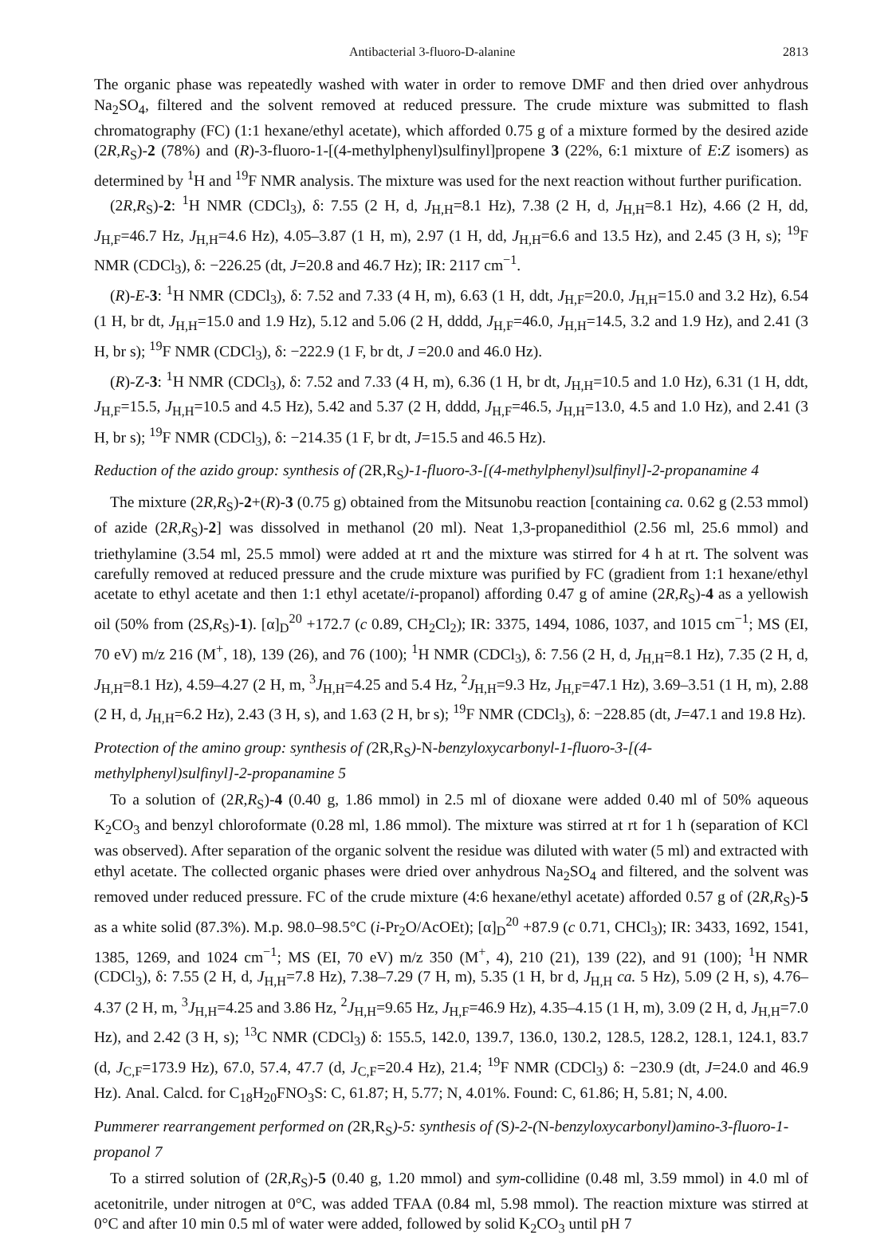Antibacterial 3-fluoro-D-alanine 2813
The organic phase was repeatedly washed with water in order to remove DMF and then dried over anhydrous Na<sub>2</sub>SO<sub>4</sub>, filtered and the solvent removed at reduced pressure. The crude mixture was submitted to flash chromatography (FC) (1:1 hexane/ethyl acetate), which afforded 0.75 g of a mixture formed by the desired azide (2R,R<sub>S</sub>)-2 (78%) and (R)-3-fluoro-1-[(4-methylphenyl)sulfinyl]propene 3 (22%, 6:1 mixture of E:Z isomers) as determined by <sup>1</sup>H and <sup>19</sup>F NMR analysis. The mixture was used for the next reaction without further purification.
(2R,R<sub>S</sub>)-2: <sup>1</sup>H NMR (CDCl<sub>3</sub>), δ: 7.55 (2 H, d, J<sub>H,H</sub>=8.1 Hz), 7.38 (2 H, d, J<sub>H,H</sub>=8.1 Hz), 4.66 (2 H, dd, J<sub>H,F</sub>=46.7 Hz, J<sub>H,H</sub>=4.6 Hz), 4.05–3.87 (1 H, m), 2.97 (1 H, dd, J<sub>H,H</sub>=6.6 and 13.5 Hz), and 2.45 (3 H, s); <sup>19</sup>F NMR (CDCl<sub>3</sub>), δ: −226.25 (dt, J=20.8 and 46.7 Hz); IR: 2117 cm<sup>−1</sup>.
(R)-E-3: <sup>1</sup>H NMR (CDCl<sub>3</sub>), δ: 7.52 and 7.33 (4 H, m), 6.63 (1 H, ddt, J<sub>H,F</sub>=20.0, J<sub>H,H</sub>=15.0 and 3.2 Hz), 6.54 (1 H, br dt, J<sub>H,H</sub>=15.0 and 1.9 Hz), 5.12 and 5.06 (2 H, dddd, J<sub>H,F</sub>=46.0, J<sub>H,H</sub>=14.5, 3.2 and 1.9 Hz), and 2.41 (3 H, br s); <sup>19</sup>F NMR (CDCl<sub>3</sub>), δ: −222.9 (1 F, br dt, J =20.0 and 46.0 Hz).
(R)-Z-3: <sup>1</sup>H NMR (CDCl<sub>3</sub>), δ: 7.52 and 7.33 (4 H, m), 6.36 (1 H, br dt, J<sub>H,H</sub>=10.5 and 1.0 Hz), 6.31 (1 H, ddt, J<sub>H,F</sub>=15.5, J<sub>H,H</sub>=10.5 and 4.5 Hz), 5.42 and 5.37 (2 H, dddd, J<sub>H,F</sub>=46.5, J<sub>H,H</sub>=13.0, 4.5 and 1.0 Hz), and 2.41 (3 H, br s); <sup>19</sup>F NMR (CDCl<sub>3</sub>), δ: −214.35 (1 F, br dt, J=15.5 and 46.5 Hz).
Reduction of the azido group: synthesis of (2R,R<sub>S</sub>)-1-fluoro-3-[(4-methylphenyl)sulfinyl]-2-propanamine 4
The mixture (2R,R<sub>S</sub>)-2+(R)-3 (0.75 g) obtained from the Mitsunobu reaction [containing ca. 0.62 g (2.53 mmol) of azide (2R,R<sub>S</sub>)-2] was dissolved in methanol (20 ml). Neat 1,3-propanedithiol (2.56 ml, 25.6 mmol) and triethylamine (3.54 ml, 25.5 mmol) were added at rt and the mixture was stirred for 4 h at rt. The solvent was carefully removed at reduced pressure and the crude mixture was purified by FC (gradient from 1:1 hexane/ethyl acetate to ethyl acetate and then 1:1 ethyl acetate/i-propanol) affording 0.47 g of amine (2R,R<sub>S</sub>)-4 as a yellowish oil (50% from (2S,R<sub>S</sub>)-1). [α]<sub>D</sub><sup>20</sup> +172.7 (c 0.89, CH<sub>2</sub>Cl<sub>2</sub>); IR: 3375, 1494, 1086, 1037, and 1015 cm<sup>−1</sup>; MS (EI, 70 eV) m/z 216 (M<sup>+</sup>, 18), 139 (26), and 76 (100); <sup>1</sup>H NMR (CDCl<sub>3</sub>), δ: 7.56 (2 H, d, J<sub>H,H</sub>=8.1 Hz), 7.35 (2 H, d, J<sub>H,H</sub>=8.1 Hz), 4.59–4.27 (2 H, m, <sup>3</sup>J<sub>H,H</sub>=4.25 and 5.4 Hz, <sup>2</sup>J<sub>H,H</sub>=9.3 Hz, J<sub>H,F</sub>=47.1 Hz), 3.69–3.51 (1 H, m), 2.88 (2 H, d, J<sub>H,H</sub>=6.2 Hz), 2.43 (3 H, s), and 1.63 (2 H, br s); <sup>19</sup>F NMR (CDCl<sub>3</sub>), δ: −228.85 (dt, J=47.1 and 19.8 Hz).
Protection of the amino group: synthesis of (2R,R<sub>S</sub>)-N-benzyloxycarbonyl-1-fluoro-3-[(4-methylphenyl)sulfinyl]-2-propanamine 5
To a solution of (2R,R<sub>S</sub>)-4 (0.40 g, 1.86 mmol) in 2.5 ml of dioxane were added 0.40 ml of 50% aqueous K<sub>2</sub>CO<sub>3</sub> and benzyl chloroformate (0.28 ml, 1.86 mmol). The mixture was stirred at rt for 1 h (separation of KCl was observed). After separation of the organic solvent the residue was diluted with water (5 ml) and extracted with ethyl acetate. The collected organic phases were dried over anhydrous Na<sub>2</sub>SO<sub>4</sub> and filtered, and the solvent was removed under reduced pressure. FC of the crude mixture (4:6 hexane/ethyl acetate) afforded 0.57 g of (2R,R<sub>S</sub>)-5 as a white solid (87.3%). M.p. 98.0–98.5°C (i-Pr<sub>2</sub>O/AcOEt); [α]<sub>D</sub><sup>20</sup> +87.9 (c 0.71, CHCl<sub>3</sub>); IR: 3433, 1692, 1541, 1385, 1269, and 1024 cm<sup>−1</sup>; MS (EI, 70 eV) m/z 350 (M<sup>+</sup>, 4), 210 (21), 139 (22), and 91 (100); <sup>1</sup>H NMR (CDCl<sub>3</sub>), δ: 7.55 (2 H, d, J<sub>H,H</sub>=7.8 Hz), 7.38–7.29 (7 H, m), 5.35 (1 H, br d, J<sub>H,H</sub> ca. 5 Hz), 5.09 (2 H, s), 4.76–4.37 (2 H, m, <sup>3</sup>J<sub>H,H</sub>=4.25 and 3.86 Hz, <sup>2</sup>J<sub>H,H</sub>=9.65 Hz, J<sub>H,F</sub>=46.9 Hz), 4.35–4.15 (1 H, m), 3.09 (2 H, d, J<sub>H,H</sub>=7.0 Hz), and 2.42 (3 H, s); <sup>13</sup>C NMR (CDCl<sub>3</sub>) δ: 155.5, 142.0, 139.7, 136.0, 130.2, 128.5, 128.2, 128.1, 124.1, 83.7 (d, J<sub>C,F</sub>=173.9 Hz), 67.0, 57.4, 47.7 (d, J<sub>C,F</sub>=20.4 Hz), 21.4; <sup>19</sup>F NMR (CDCl<sub>3</sub>) δ: −230.9 (dt, J=24.0 and 46.9 Hz). Anal. Calcd. for C<sub>18</sub>H<sub>20</sub>FNO<sub>3</sub>S: C, 61.87; H, 5.77; N, 4.01%. Found: C, 61.86; H, 5.81; N, 4.00.
Pummerer rearrangement performed on (2R,R<sub>S</sub>)-5: synthesis of (S)-2-(N-benzyloxycarbonyl)amino-3-fluoro-1-propanol 7
To a stirred solution of (2R,R<sub>S</sub>)-5 (0.40 g, 1.20 mmol) and sym-collidine (0.48 ml, 3.59 mmol) in 4.0 ml of acetonitrile, under nitrogen at 0°C, was added TFAA (0.84 ml, 5.98 mmol). The reaction mixture was stirred at 0°C and after 10 min 0.5 ml of water were added, followed by solid K<sub>2</sub>CO<sub>3</sub> until pH 7